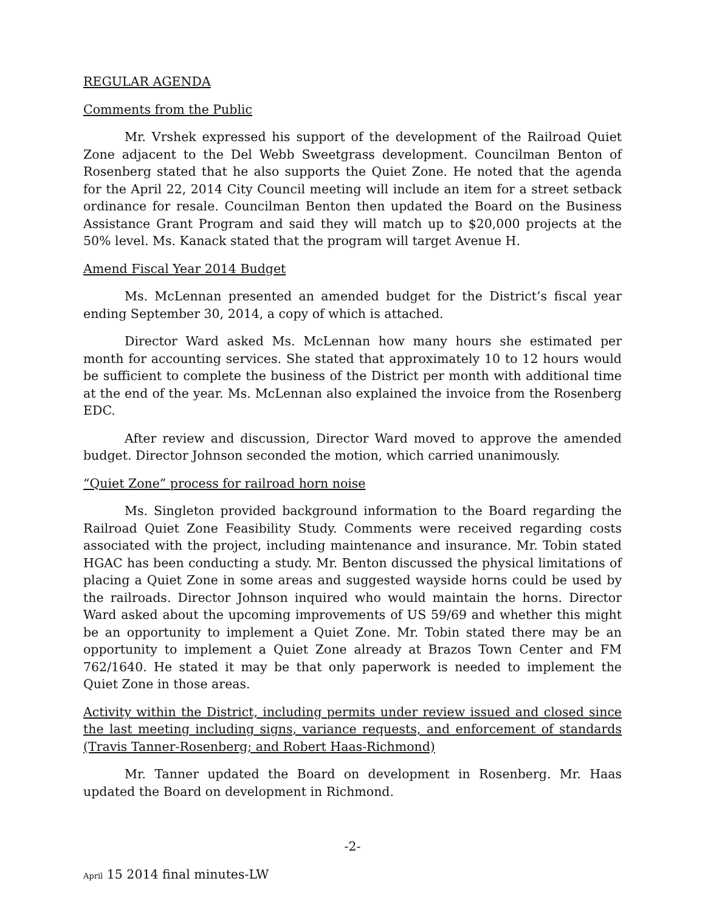REGULAR AGENDA
Comments from the Public
Mr. Vrshek expressed his support of the development of the Railroad Quiet Zone adjacent to the Del Webb Sweetgrass development. Councilman Benton of Rosenberg stated that he also supports the Quiet Zone. He noted that the agenda for the April 22, 2014 City Council meeting will include an item for a street setback ordinance for resale. Councilman Benton then updated the Board on the Business Assistance Grant Program and said they will match up to $20,000 projects at the 50% level. Ms. Kanack stated that the program will target Avenue H.
Amend Fiscal Year 2014 Budget
Ms. McLennan presented an amended budget for the District’s fiscal year ending September 30, 2014, a copy of which is attached.
Director Ward asked Ms. McLennan how many hours she estimated per month for accounting services. She stated that approximately 10 to 12 hours would be sufficient to complete the business of the District per month with additional time at the end of the year. Ms. McLennan also explained the invoice from the Rosenberg EDC.
After review and discussion, Director Ward moved to approve the amended budget. Director Johnson seconded the motion, which carried unanimously.
“Quiet Zone” process for railroad horn noise
Ms. Singleton provided background information to the Board regarding the Railroad Quiet Zone Feasibility Study. Comments were received regarding costs associated with the project, including maintenance and insurance. Mr. Tobin stated HGAC has been conducting a study. Mr. Benton discussed the physical limitations of placing a Quiet Zone in some areas and suggested wayside horns could be used by the railroads. Director Johnson inquired who would maintain the horns. Director Ward asked about the upcoming improvements of US 59/69 and whether this might be an opportunity to implement a Quiet Zone. Mr. Tobin stated there may be an opportunity to implement a Quiet Zone already at Brazos Town Center and FM 762/1640. He stated it may be that only paperwork is needed to implement the Quiet Zone in those areas.
Activity within the District, including permits under review issued and closed since the last meeting including signs, variance requests, and enforcement of standards (Travis Tanner-Rosenberg; and Robert Haas-Richmond)
Mr. Tanner updated the Board on development in Rosenberg. Mr. Haas updated the Board on development in Richmond.
-2-
April 15 2014 final minutes-LW